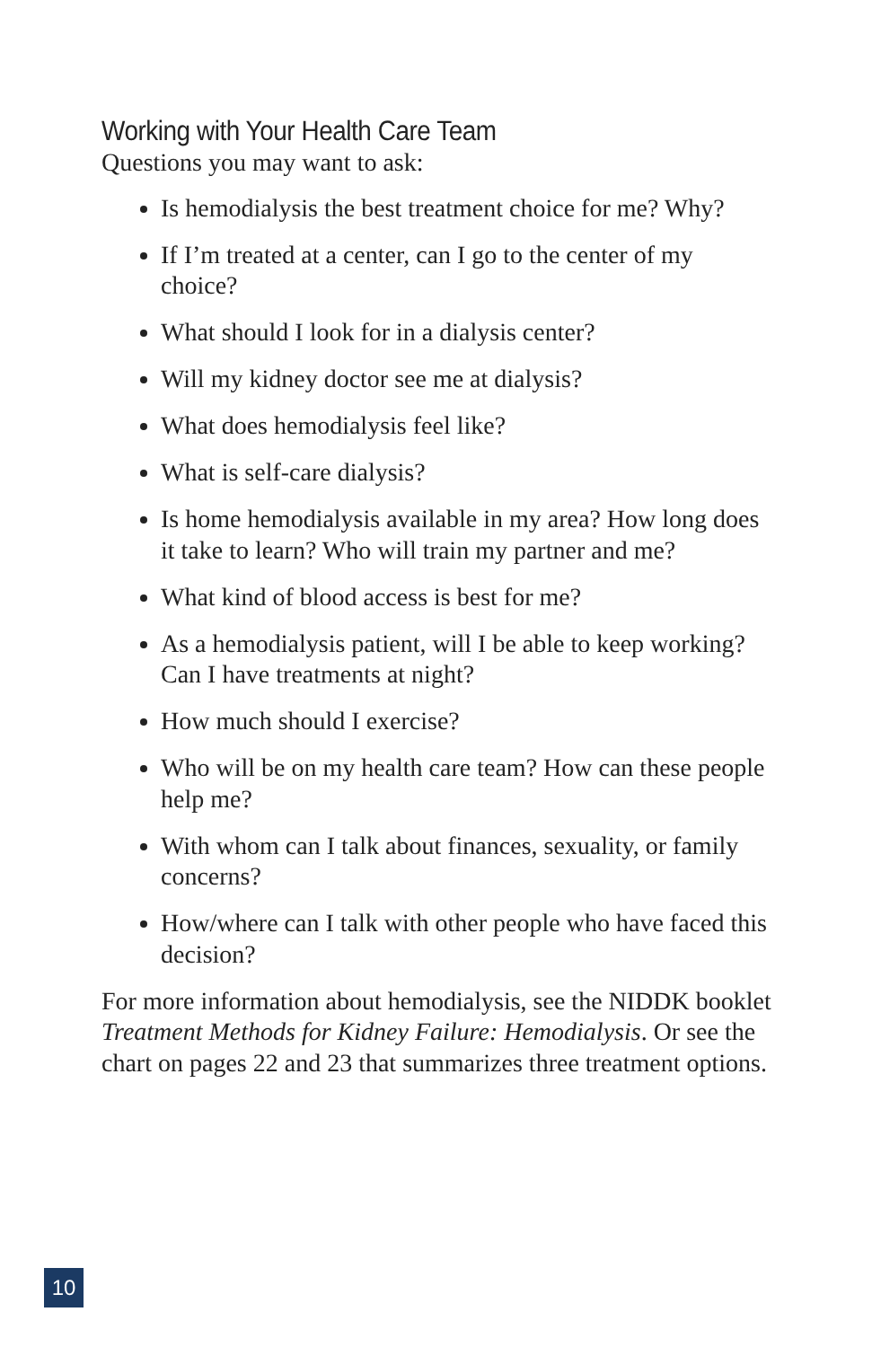Working with Your Health Care Team
Questions you may want to ask:
Is hemodialysis the best treatment choice for me? Why?
If I’m treated at a center, can I go to the center of my choice?
What should I look for in a dialysis center?
Will my kidney doctor see me at dialysis?
What does hemodialysis feel like?
What is self-care dialysis?
Is home hemodialysis available in my area? How long does it take to learn? Who will train my partner and me?
What kind of blood access is best for me?
As a hemodialysis patient, will I be able to keep working? Can I have treatments at night?
How much should I exercise?
Who will be on my health care team? How can these people help me?
With whom can I talk about finances, sexuality, or family concerns?
How/where can I talk with other people who have faced this decision?
For more information about hemodialysis, see the NIDDK booklet Treatment Methods for Kidney Failure: Hemodialysis. Or see the chart on pages 22 and 23 that summarizes three treatment options.
10